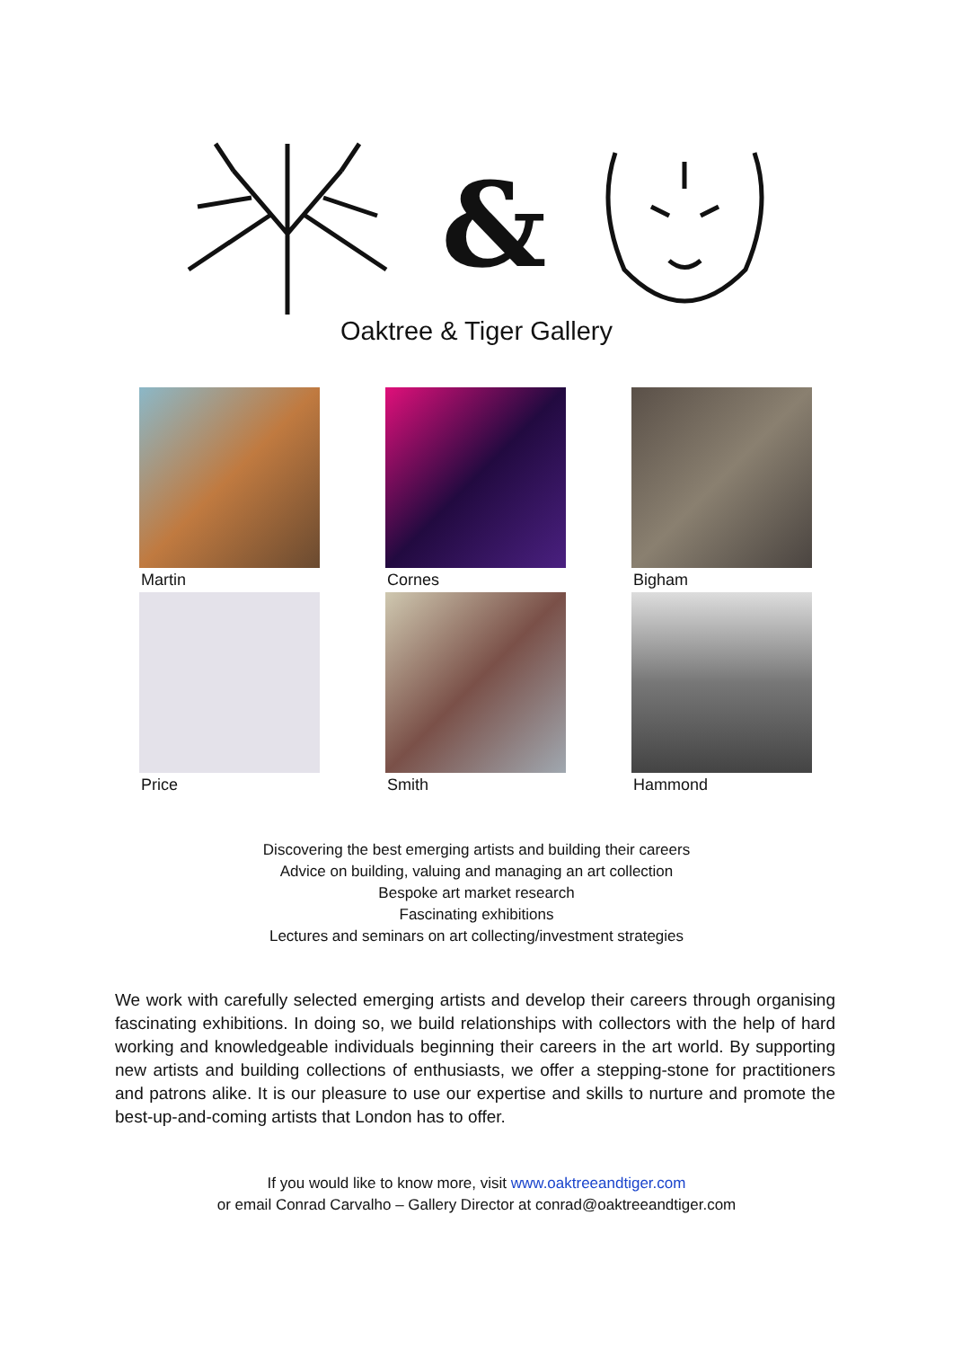&
Oaktree & Tiger Gallery
Martin
Cornes
Bigham
Price
Smith
Hammond
Discovering the best emerging artists and building their careers
Advice on building, valuing and managing an art collection
Bespoke art market research
Fascinating exhibitions
Lectures and seminars on art collecting/investment strategies
We work with carefully selected emerging artists and develop their careers through organising fascinating exhibitions. In doing so, we build relationships with collectors with the help of hard working and knowledgeable individuals beginning their careers in the art world. By supporting new artists and building collections of enthusiasts, we offer a stepping-stone for practitioners and patrons alike. It is our pleasure to use our expertise and skills to nurture and promote the best-up-and-coming artists that London has to offer.
If you would like to know more, visit www.oaktreeandtiger.com
or email Conrad Carvalho – Gallery Director at conrad@oaktreeandtiger.com